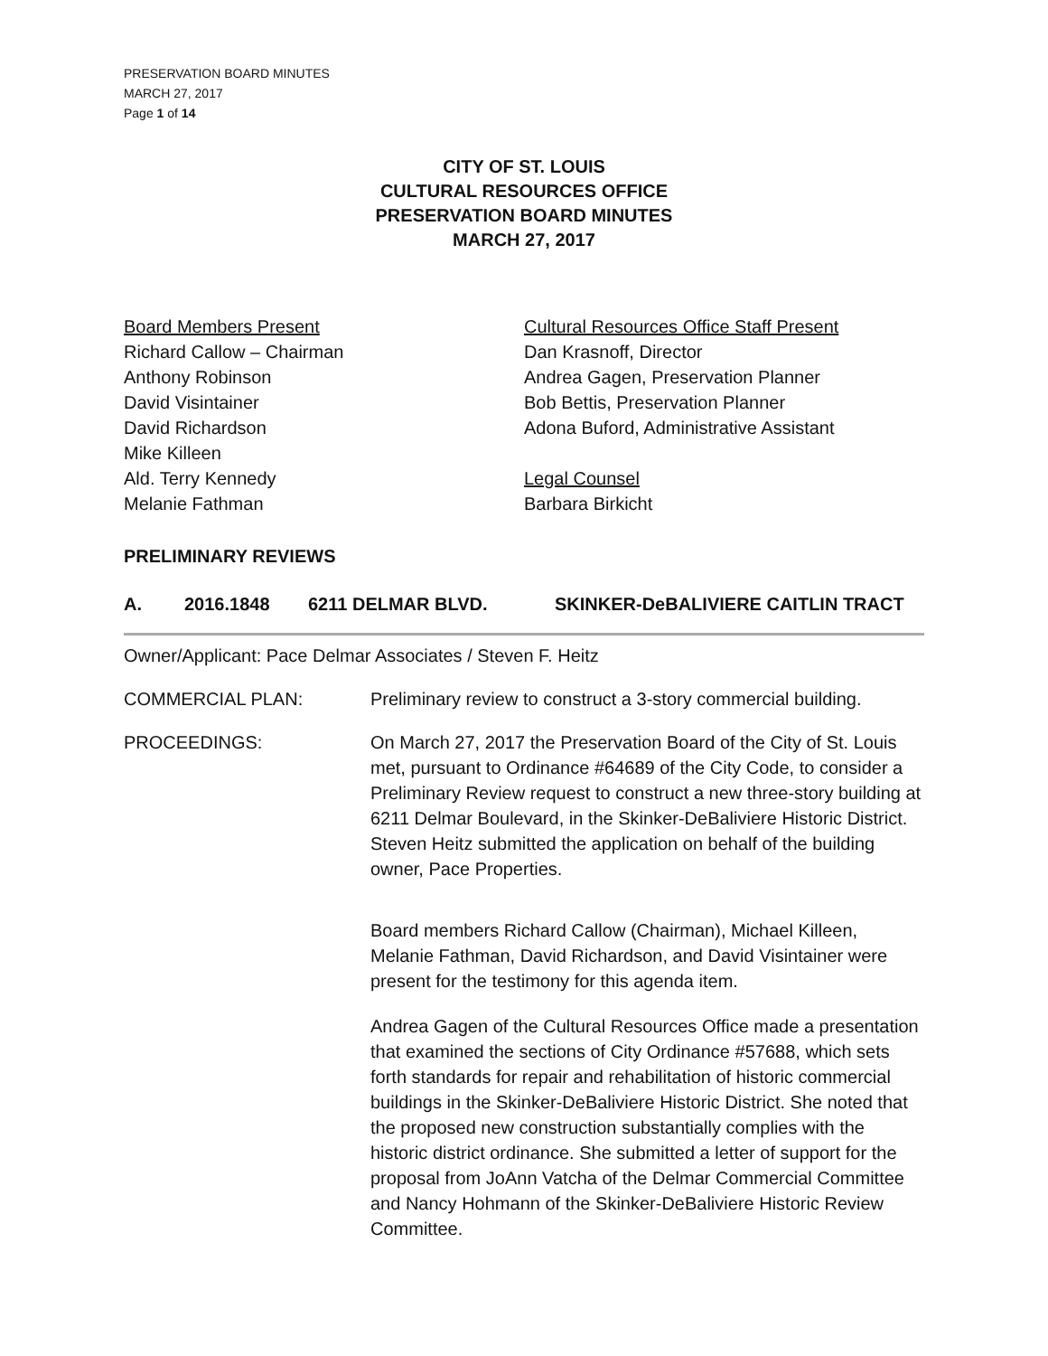PRESERVATION BOARD MINUTES
MARCH 27, 2017
Page 1 of 14
CITY OF ST. LOUIS
CULTURAL RESOURCES OFFICE
PRESERVATION BOARD MINUTES
MARCH 27, 2017
Board Members Present
Richard Callow – Chairman
Anthony Robinson
David Visintainer
David Richardson
Mike Killeen
Ald. Terry Kennedy
Melanie Fathman
Cultural Resources Office Staff Present
Dan Krasnoff, Director
Andrea Gagen, Preservation Planner
Bob Bettis, Preservation Planner
Adona Buford, Administrative Assistant
Legal Counsel
Barbara Birkicht
PRELIMINARY REVIEWS
A. 2016.1848 6211 DELMAR BLVD. SKINKER-DeBALIVIERE CAITLIN TRACT
Owner/Applicant: Pace Delmar Associates / Steven F. Heitz
COMMERCIAL PLAN: Preliminary review to construct a 3-story commercial building.
PROCEEDINGS: On March 27, 2017 the Preservation Board of the City of St. Louis met, pursuant to Ordinance #64689 of the City Code, to consider a Preliminary Review request to construct a new three-story building at 6211 Delmar Boulevard, in the Skinker-DeBaliviere Historic District. Steven Heitz submitted the application on behalf of the building owner, Pace Properties.
Board members Richard Callow (Chairman), Michael Killeen, Melanie Fathman, David Richardson, and David Visintainer were present for the testimony for this agenda item.
Andrea Gagen of the Cultural Resources Office made a presentation that examined the sections of City Ordinance #57688, which sets forth standards for repair and rehabilitation of historic commercial buildings in the Skinker-DeBaliviere Historic District. She noted that the proposed new construction substantially complies with the historic district ordinance. She submitted a letter of support for the proposal from JoAnn Vatcha of the Delmar Commercial Committee and Nancy Hohmann of the Skinker-DeBaliviere Historic Review Committee.